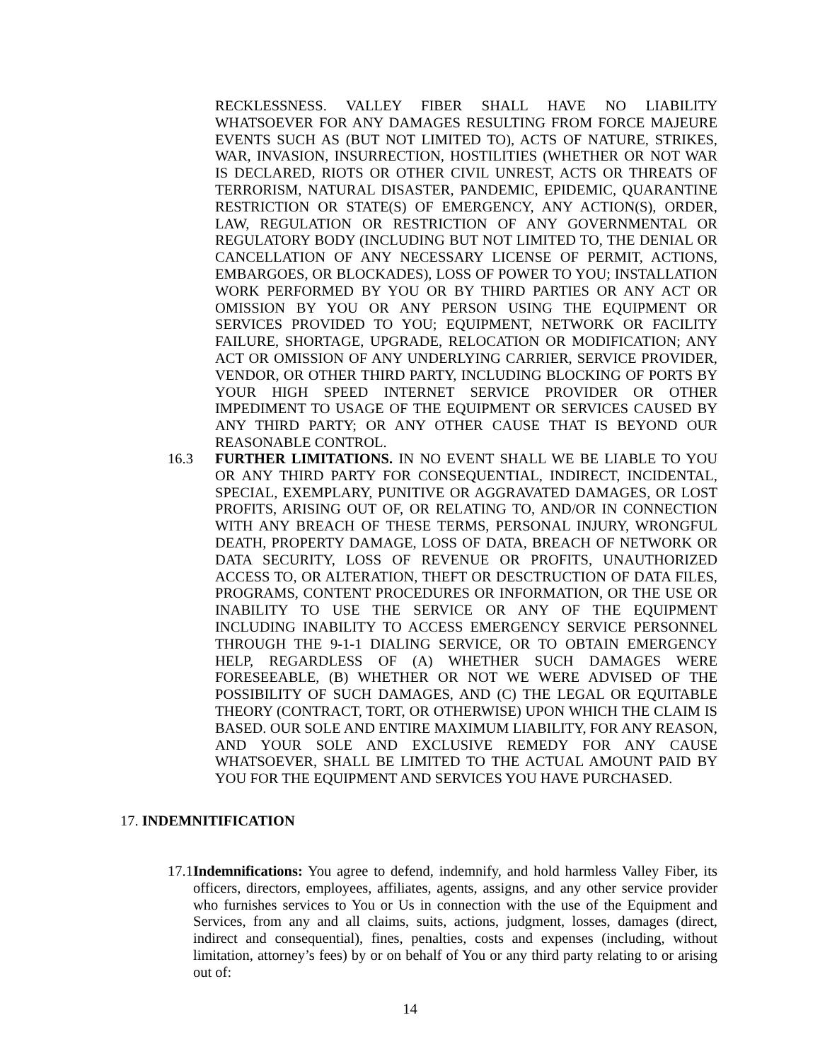RECKLESSNESS. VALLEY FIBER SHALL HAVE NO LIABILITY WHATSOEVER FOR ANY DAMAGES RESULTING FROM FORCE MAJEURE EVENTS SUCH AS (BUT NOT LIMITED TO), ACTS OF NATURE, STRIKES, WAR, INVASION, INSURRECTION, HOSTILITIES (WHETHER OR NOT WAR IS DECLARED, RIOTS OR OTHER CIVIL UNREST, ACTS OR THREATS OF TERRORISM, NATURAL DISASTER, PANDEMIC, EPIDEMIC, QUARANTINE RESTRICTION OR STATE(S) OF EMERGENCY, ANY ACTION(S), ORDER, LAW, REGULATION OR RESTRICTION OF ANY GOVERNMENTAL OR REGULATORY BODY (INCLUDING BUT NOT LIMITED TO, THE DENIAL OR CANCELLATION OF ANY NECESSARY LICENSE OF PERMIT, ACTIONS, EMBARGOES, OR BLOCKADES), LOSS OF POWER TO YOU; INSTALLATION WORK PERFORMED BY YOU OR BY THIRD PARTIES OR ANY ACT OR OMISSION BY YOU OR ANY PERSON USING THE EQUIPMENT OR SERVICES PROVIDED TO YOU; EQUIPMENT, NETWORK OR FACILITY FAILURE, SHORTAGE, UPGRADE, RELOCATION OR MODIFICATION; ANY ACT OR OMISSION OF ANY UNDERLYING CARRIER, SERVICE PROVIDER, VENDOR, OR OTHER THIRD PARTY, INCLUDING BLOCKING OF PORTS BY YOUR HIGH SPEED INTERNET SERVICE PROVIDER OR OTHER IMPEDIMENT TO USAGE OF THE EQUIPMENT OR SERVICES CAUSED BY ANY THIRD PARTY; OR ANY OTHER CAUSE THAT IS BEYOND OUR REASONABLE CONTROL.
16.3
FURTHER LIMITATIONS. IN NO EVENT SHALL WE BE LIABLE TO YOU OR ANY THIRD PARTY FOR CONSEQUENTIAL, INDIRECT, INCIDENTAL, SPECIAL, EXEMPLARY, PUNITIVE OR AGGRAVATED DAMAGES, OR LOST PROFITS, ARISING OUT OF, OR RELATING TO, AND/OR IN CONNECTION WITH ANY BREACH OF THESE TERMS, PERSONAL INJURY, WRONGFUL DEATH, PROPERTY DAMAGE, LOSS OF DATA, BREACH OF NETWORK OR DATA SECURITY, LOSS OF REVENUE OR PROFITS, UNAUTHORIZED ACCESS TO, OR ALTERATION, THEFT OR DESCTRUCTION OF DATA FILES, PROGRAMS, CONTENT PROCEDURES OR INFORMATION, OR THE USE OR INABILITY TO USE THE SERVICE OR ANY OF THE EQUIPMENT INCLUDING INABILITY TO ACCESS EMERGENCY SERVICE PERSONNEL THROUGH THE 9-1-1 DIALING SERVICE, OR TO OBTAIN EMERGENCY HELP, REGARDLESS OF (A) WHETHER SUCH DAMAGES WERE FORESEEABLE, (B) WHETHER OR NOT WE WERE ADVISED OF THE POSSIBILITY OF SUCH DAMAGES, AND (C) THE LEGAL OR EQUITABLE THEORY (CONTRACT, TORT, OR OTHERWISE) UPON WHICH THE CLAIM IS BASED. OUR SOLE AND ENTIRE MAXIMUM LIABILITY, FOR ANY REASON, AND YOUR SOLE AND EXCLUSIVE REMEDY FOR ANY CAUSE WHATSOEVER, SHALL BE LIMITED TO THE ACTUAL AMOUNT PAID BY YOU FOR THE EQUIPMENT AND SERVICES YOU HAVE PURCHASED.
17. INDEMNITIFICATION
17.1Indemnifications: You agree to defend, indemnify, and hold harmless Valley Fiber, its officers, directors, employees, affiliates, agents, assigns, and any other service provider who furnishes services to You or Us in connection with the use of the Equipment and Services, from any and all claims, suits, actions, judgment, losses, damages (direct, indirect and consequential), fines, penalties, costs and expenses (including, without limitation, attorney’s fees) by or on behalf of You or any third party relating to or arising out of:
14